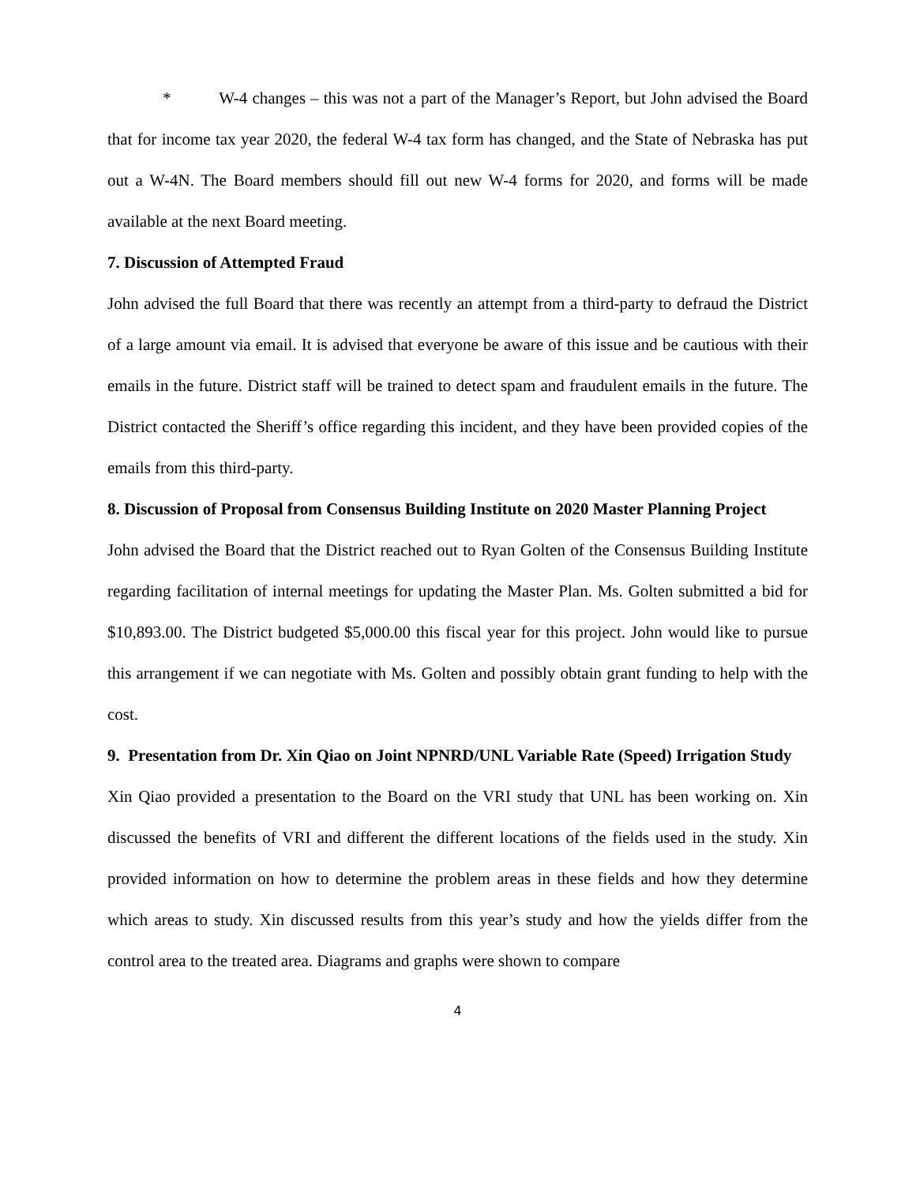* W-4 changes – this was not a part of the Manager’s Report, but John advised the Board that for income tax year 2020, the federal W-4 tax form has changed, and the State of Nebraska has put out a W-4N. The Board members should fill out new W-4 forms for 2020, and forms will be made available at the next Board meeting.
7. Discussion of Attempted Fraud
John advised the full Board that there was recently an attempt from a third-party to defraud the District of a large amount via email. It is advised that everyone be aware of this issue and be cautious with their emails in the future. District staff will be trained to detect spam and fraudulent emails in the future. The District contacted the Sheriff’s office regarding this incident, and they have been provided copies of the emails from this third-party.
8. Discussion of Proposal from Consensus Building Institute on 2020 Master Planning Project
John advised the Board that the District reached out to Ryan Golten of the Consensus Building Institute regarding facilitation of internal meetings for updating the Master Plan. Ms. Golten submitted a bid for $10,893.00. The District budgeted $5,000.00 this fiscal year for this project. John would like to pursue this arrangement if we can negotiate with Ms. Golten and possibly obtain grant funding to help with the cost.
9. Presentation from Dr. Xin Qiao on Joint NPNRD/UNL Variable Rate (Speed) Irrigation Study
Xin Qiao provided a presentation to the Board on the VRI study that UNL has been working on. Xin discussed the benefits of VRI and different the different locations of the fields used in the study. Xin provided information on how to determine the problem areas in these fields and how they determine which areas to study. Xin discussed results from this year’s study and how the yields differ from the control area to the treated area. Diagrams and graphs were shown to compare
4